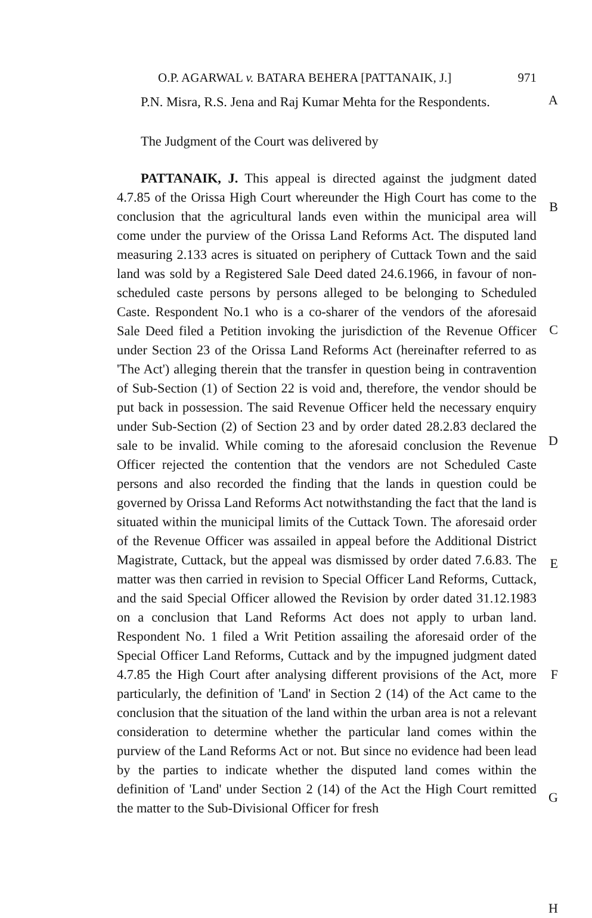O.P. AGARWAL v. BATARA BEHERA [PATTANAIK, J.] 971
P.N. Misra, R.S. Jena and Raj Kumar Mehta for the Respondents.
A
The Judgment of the Court was delivered by
PATTANAIK, J. This appeal is directed against the judgment dated 4.7.85 of the Orissa High Court whereunder the High Court has come to the conclusion that the agricultural lands even within the municipal area will come under the purview of the Orissa Land Reforms Act. The disputed land measuring 2.133 acres is situated on periphery of Cuttack Town and the said land was sold by a Registered Sale Deed dated 24.6.1966, in favour of non-scheduled caste persons by persons alleged to be belonging to Scheduled Caste. Respondent No.1 who is a co-sharer of the vendors of the aforesaid Sale Deed filed a Petition invoking the jurisdiction of the Revenue Officer under Section 23 of the Orissa Land Reforms Act (hereinafter referred to as 'The Act') alleging therein that the transfer in question being in contravention of Sub-Section (1) of Section 22 is void and, therefore, the vendor should be put back in possession. The said Revenue Officer held the necessary enquiry under Sub-Section (2) of Section 23 and by order dated 28.2.83 declared the sale to be invalid. While coming to the aforesaid conclusion the Revenue Officer rejected the contention that the vendors are not Scheduled Caste persons and also recorded the finding that the lands in question could be governed by Orissa Land Reforms Act notwithstanding the fact that the land is situated within the municipal limits of the Cuttack Town. The aforesaid order of the Revenue Officer was assailed in appeal before the Additional District Magistrate, Cuttack, but the appeal was dismissed by order dated 7.6.83. The matter was then carried in revision to Special Officer Land Reforms, Cuttack, and the said Special Officer allowed the Revision by order dated 31.12.1983 on a conclusion that Land Reforms Act does not apply to urban land. Respondent No. 1 filed a Writ Petition assailing the aforesaid order of the Special Officer Land Reforms, Cuttack and by the impugned judgment dated 4.7.85 the High Court after analysing different provisions of the Act, more particularly, the definition of 'Land' in Section 2 (14) of the Act came to the conclusion that the situation of the land within the urban area is not a relevant consideration to determine whether the particular land comes within the purview of the Land Reforms Act or not. But since no evidence had been lead by the parties to indicate whether the disputed land comes within the definition of 'Land' under Section 2 (14) of the Act the High Court remitted the matter to the Sub-Divisional Officer for fresh
B
C
D
E
F
G
H